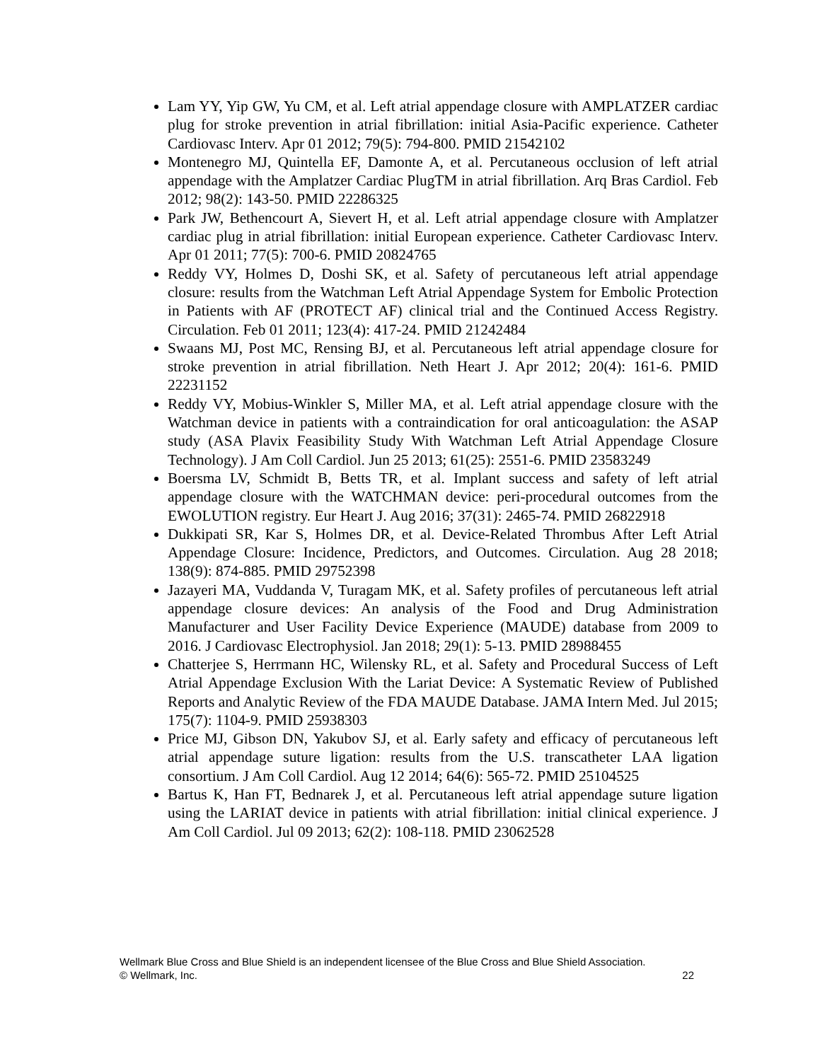Lam YY, Yip GW, Yu CM, et al. Left atrial appendage closure with AMPLATZER cardiac plug for stroke prevention in atrial fibrillation: initial Asia-Pacific experience. Catheter Cardiovasc Interv. Apr 01 2012; 79(5): 794-800. PMID 21542102
Montenegro MJ, Quintella EF, Damonte A, et al. Percutaneous occlusion of left atrial appendage with the Amplatzer Cardiac PlugTM in atrial fibrillation. Arq Bras Cardiol. Feb 2012; 98(2): 143-50. PMID 22286325
Park JW, Bethencourt A, Sievert H, et al. Left atrial appendage closure with Amplatzer cardiac plug in atrial fibrillation: initial European experience. Catheter Cardiovasc Interv. Apr 01 2011; 77(5): 700-6. PMID 20824765
Reddy VY, Holmes D, Doshi SK, et al. Safety of percutaneous left atrial appendage closure: results from the Watchman Left Atrial Appendage System for Embolic Protection in Patients with AF (PROTECT AF) clinical trial and the Continued Access Registry. Circulation. Feb 01 2011; 123(4): 417-24. PMID 21242484
Swaans MJ, Post MC, Rensing BJ, et al. Percutaneous left atrial appendage closure for stroke prevention in atrial fibrillation. Neth Heart J. Apr 2012; 20(4): 161-6. PMID 22231152
Reddy VY, Mobius-Winkler S, Miller MA, et al. Left atrial appendage closure with the Watchman device in patients with a contraindication for oral anticoagulation: the ASAP study (ASA Plavix Feasibility Study With Watchman Left Atrial Appendage Closure Technology). J Am Coll Cardiol. Jun 25 2013; 61(25): 2551-6. PMID 23583249
Boersma LV, Schmidt B, Betts TR, et al. Implant success and safety of left atrial appendage closure with the WATCHMAN device: peri-procedural outcomes from the EWOLUTION registry. Eur Heart J. Aug 2016; 37(31): 2465-74. PMID 26822918
Dukkipati SR, Kar S, Holmes DR, et al. Device-Related Thrombus After Left Atrial Appendage Closure: Incidence, Predictors, and Outcomes. Circulation. Aug 28 2018; 138(9): 874-885. PMID 29752398
Jazayeri MA, Vuddanda V, Turagam MK, et al. Safety profiles of percutaneous left atrial appendage closure devices: An analysis of the Food and Drug Administration Manufacturer and User Facility Device Experience (MAUDE) database from 2009 to 2016. J Cardiovasc Electrophysiol. Jan 2018; 29(1): 5-13. PMID 28988455
Chatterjee S, Herrmann HC, Wilensky RL, et al. Safety and Procedural Success of Left Atrial Appendage Exclusion With the Lariat Device: A Systematic Review of Published Reports and Analytic Review of the FDA MAUDE Database. JAMA Intern Med. Jul 2015; 175(7): 1104-9. PMID 25938303
Price MJ, Gibson DN, Yakubov SJ, et al. Early safety and efficacy of percutaneous left atrial appendage suture ligation: results from the U.S. transcatheter LAA ligation consortium. J Am Coll Cardiol. Aug 12 2014; 64(6): 565-72. PMID 25104525
Bartus K, Han FT, Bednarek J, et al. Percutaneous left atrial appendage suture ligation using the LARIAT device in patients with atrial fibrillation: initial clinical experience. J Am Coll Cardiol. Jul 09 2013; 62(2): 108-118. PMID 23062528
22 Wellmark Blue Cross and Blue Shield is an independent licensee of the Blue Cross and Blue Shield Association.
© Wellmark, Inc.